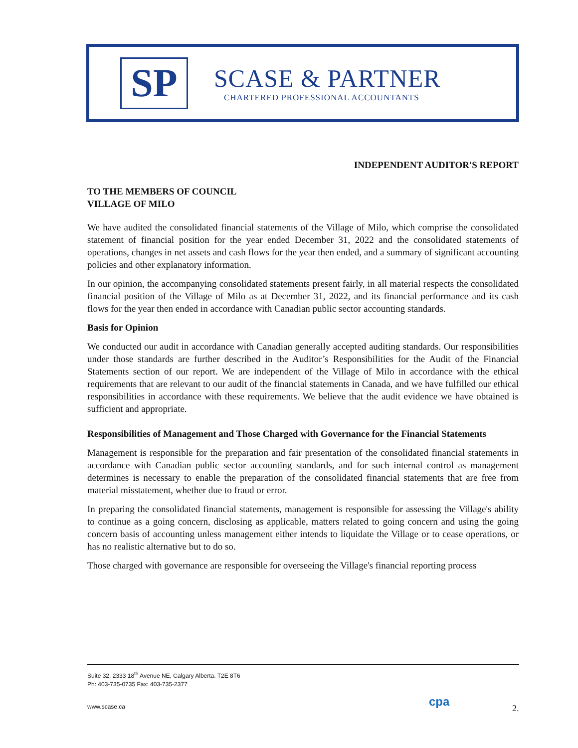SP
SCASE & PARTNER
CHARTERED PROFESSIONAL ACCOUNTANTS
INDEPENDENT AUDITOR'S REPORT
TO THE MEMBERS OF COUNCIL
VILLAGE OF MILO
We have audited the consolidated financial statements of the Village of Milo, which comprise the consolidated statement of financial position for the year ended December 31, 2022 and the consolidated statements of operations, changes in net assets and cash flows for the year then ended, and a summary of significant accounting policies and other explanatory information.
In our opinion, the accompanying consolidated statements present fairly, in all material respects the consolidated financial position of the Village of Milo as at December 31, 2022, and its financial performance and its cash flows for the year then ended in accordance with Canadian public sector accounting standards.
Basis for Opinion
We conducted our audit in accordance with Canadian generally accepted auditing standards. Our responsibilities under those standards are further described in the Auditor’s Responsibilities for the Audit of the Financial Statements section of our report. We are independent of the Village of Milo in accordance with the ethical requirements that are relevant to our audit of the financial statements in Canada, and we have fulfilled our ethical responsibilities in accordance with these requirements. We believe that the audit evidence we have obtained is sufficient and appropriate.
Responsibilities of Management and Those Charged with Governance for the Financial Statements
Management is responsible for the preparation and fair presentation of the consolidated financial statements in accordance with Canadian public sector accounting standards, and for such internal control as management determines is necessary to enable the preparation of the consolidated financial statements that are free from material misstatement, whether due to fraud or error.
In preparing the consolidated financial statements, management is responsible for assessing the Village's ability to continue as a going concern, disclosing as applicable, matters related to going concern and using the going concern basis of accounting unless management either intends to liquidate the Village or to cease operations, or has no realistic alternative but to do so.
Those charged with governance are responsible for overseeing the Village's financial reporting process
Suite 32, 2333 18<sup>th</sup> Avenue NE, Calgary Alberta. T2E 8T6
Ph: 403-735-0735 Fax: 403-735-2377
www.scase.ca cpa 2.